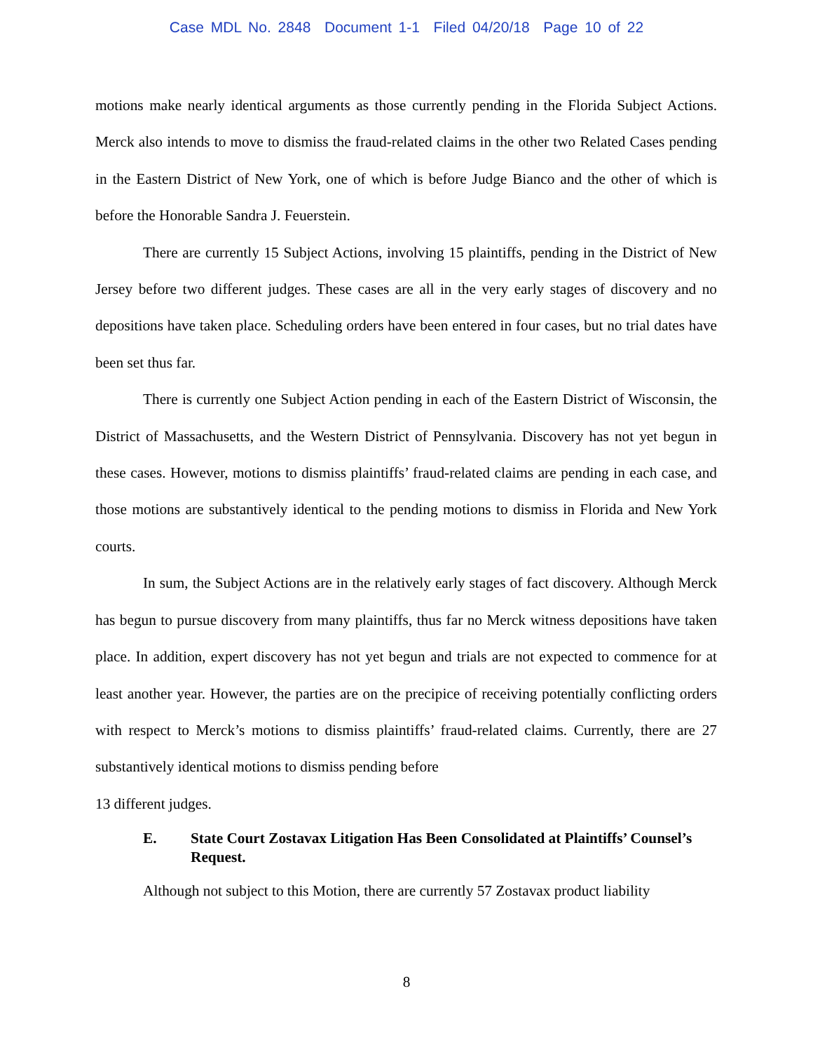Case MDL No. 2848 Document 1-1 Filed 04/20/18 Page 10 of 22
motions make nearly identical arguments as those currently pending in the Florida Subject Actions. Merck also intends to move to dismiss the fraud-related claims in the other two Related Cases pending in the Eastern District of New York, one of which is before Judge Bianco and the other of which is before the Honorable Sandra J. Feuerstein.
There are currently 15 Subject Actions, involving 15 plaintiffs, pending in the District of New Jersey before two different judges. These cases are all in the very early stages of discovery and no depositions have taken place. Scheduling orders have been entered in four cases, but no trial dates have been set thus far.
There is currently one Subject Action pending in each of the Eastern District of Wisconsin, the District of Massachusetts, and the Western District of Pennsylvania. Discovery has not yet begun in these cases. However, motions to dismiss plaintiffs’ fraud-related claims are pending in each case, and those motions are substantively identical to the pending motions to dismiss in Florida and New York courts.
In sum, the Subject Actions are in the relatively early stages of fact discovery. Although Merck has begun to pursue discovery from many plaintiffs, thus far no Merck witness depositions have taken place. In addition, expert discovery has not yet begun and trials are not expected to commence for at least another year. However, the parties are on the precipice of receiving potentially conflicting orders with respect to Merck’s motions to dismiss plaintiffs’ fraud-related claims. Currently, there are 27 substantively identical motions to dismiss pending before
13 different judges.
E. State Court Zostavax Litigation Has Been Consolidated at Plaintiffs’ Counsel’s Request.
Although not subject to this Motion, there are currently 57 Zostavax product liability
8